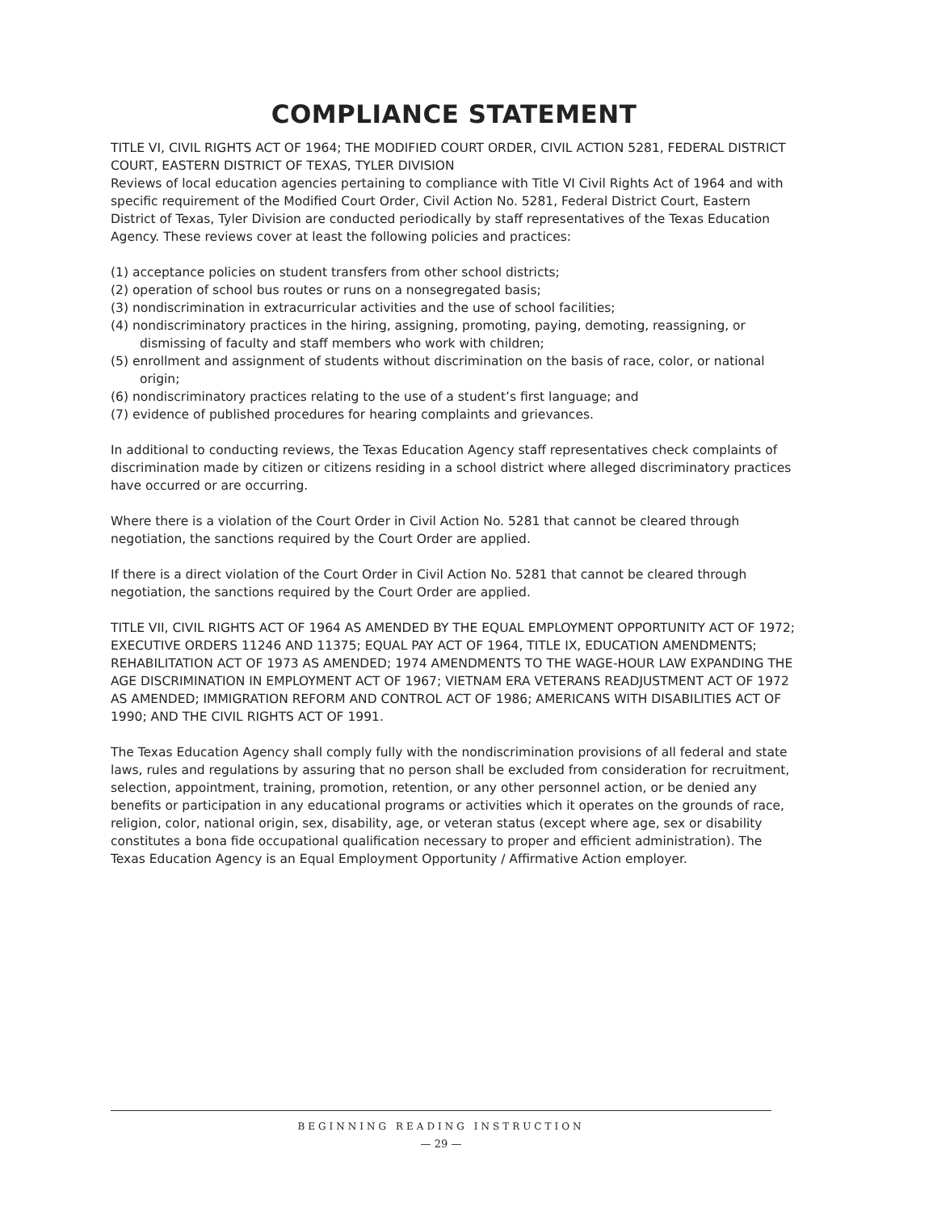COMPLIANCE STATEMENT
TITLE VI, CIVIL RIGHTS ACT OF 1964; THE MODIFIED COURT ORDER, CIVIL ACTION 5281, FEDERAL DISTRICT COURT, EASTERN DISTRICT OF TEXAS, TYLER DIVISION
Reviews of local education agencies pertaining to compliance with Title VI Civil Rights Act of 1964 and with specific requirement of the Modified Court Order, Civil Action No. 5281, Federal District Court, Eastern District of Texas, Tyler Division are conducted periodically by staff representatives of the Texas Education Agency. These reviews cover at least the following policies and practices:
(1) acceptance policies on student transfers from other school districts;
(2) operation of school bus routes or runs on a nonsegregated basis;
(3) nondiscrimination in extracurricular activities and the use of school facilities;
(4) nondiscriminatory practices in the hiring, assigning, promoting, paying, demoting, reassigning, or dismissing of faculty and staff members who work with children;
(5) enrollment and assignment of students without discrimination on the basis of race, color, or national origin;
(6) nondiscriminatory practices relating to the use of a student’s first language; and
(7) evidence of published procedures for hearing complaints and grievances.
In additional to conducting reviews, the Texas Education Agency staff representatives check complaints of discrimination made by citizen or citizens residing in a school district where alleged discriminatory practices have occurred or are occurring.
Where there is a violation of the Court Order in Civil Action No. 5281 that cannot be cleared through negotiation, the sanctions required by the Court Order are applied.
If there is a direct violation of the Court Order in Civil Action No. 5281 that cannot be cleared through negotiation, the sanctions required by the Court Order are applied.
TITLE VII, CIVIL RIGHTS ACT OF 1964 AS AMENDED BY THE EQUAL EMPLOYMENT OPPORTUNITY ACT OF 1972; EXECUTIVE ORDERS 11246 AND 11375; EQUAL PAY ACT OF 1964, TITLE IX, EDUCATION AMENDMENTS; REHABILITATION ACT OF 1973 AS AMENDED; 1974 AMENDMENTS TO THE WAGE-HOUR LAW EXPANDING THE AGE DISCRIMINATION IN EMPLOYMENT ACT OF 1967; VIETNAM ERA VETERANS READJUSTMENT ACT OF 1972 AS AMENDED; IMMIGRATION REFORM AND CONTROL ACT OF 1986; AMERICANS WITH DISABILITIES ACT OF 1990; AND THE CIVIL RIGHTS ACT OF 1991.
The Texas Education Agency shall comply fully with the nondiscrimination provisions of all federal and state laws, rules and regulations by assuring that no person shall be excluded from consideration for recruitment, selection, appointment, training, promotion, retention, or any other personnel action, or be denied any benefits or participation in any educational programs or activities which it operates on the grounds of race, religion, color, national origin, sex, disability, age, or veteran status (except where age, sex or disability constitutes a bona fide occupational qualification necessary to proper and efficient administration). The Texas Education Agency is an Equal Employment Opportunity / Affirmative Action employer.
BEGINNING READING INSTRUCTION
— 29 —